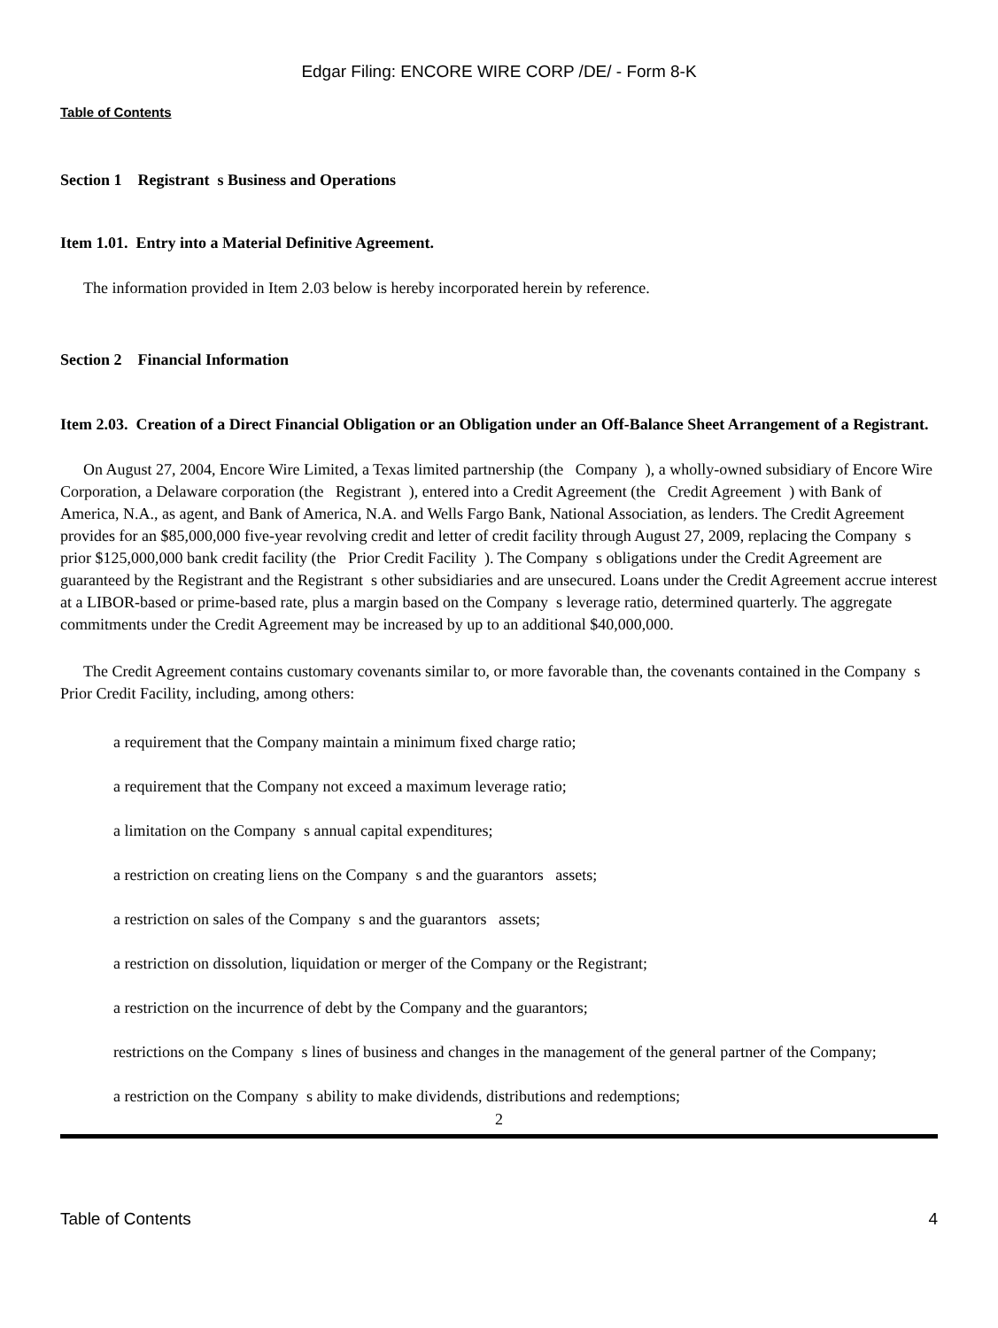Edgar Filing: ENCORE WIRE CORP /DE/ - Form 8-K
Table of Contents
Section 1 Registrant s Business and Operations
Item 1.01. Entry into a Material Definitive Agreement.
The information provided in Item 2.03 below is hereby incorporated herein by reference.
Section 2 Financial Information
Item 2.03. Creation of a Direct Financial Obligation or an Obligation under an Off-Balance Sheet Arrangement of a Registrant.
On August 27, 2004, Encore Wire Limited, a Texas limited partnership (the Company ), a wholly-owned subsidiary of Encore Wire Corporation, a Delaware corporation (the Registrant ), entered into a Credit Agreement (the Credit Agreement ) with Bank of America, N.A., as agent, and Bank of America, N.A. and Wells Fargo Bank, National Association, as lenders. The Credit Agreement provides for an $85,000,000 five-year revolving credit and letter of credit facility through August 27, 2009, replacing the Company s prior $125,000,000 bank credit facility (the Prior Credit Facility ). The Company s obligations under the Credit Agreement are guaranteed by the Registrant and the Registrant s other subsidiaries and are unsecured. Loans under the Credit Agreement accrue interest at a LIBOR-based or prime-based rate, plus a margin based on the Company s leverage ratio, determined quarterly. The aggregate commitments under the Credit Agreement may be increased by up to an additional $40,000,000.
The Credit Agreement contains customary covenants similar to, or more favorable than, the covenants contained in the Company s Prior Credit Facility, including, among others:
a requirement that the Company maintain a minimum fixed charge ratio;
a requirement that the Company not exceed a maximum leverage ratio;
a limitation on the Company s annual capital expenditures;
a restriction on creating liens on the Company s and the guarantors assets;
a restriction on sales of the Company s and the guarantors assets;
a restriction on dissolution, liquidation or merger of the Company or the Registrant;
a restriction on the incurrence of debt by the Company and the guarantors;
restrictions on the Company s lines of business and changes in the management of the general partner of the Company;
a restriction on the Company s ability to make dividends, distributions and redemptions;
2
Table of Contents 4